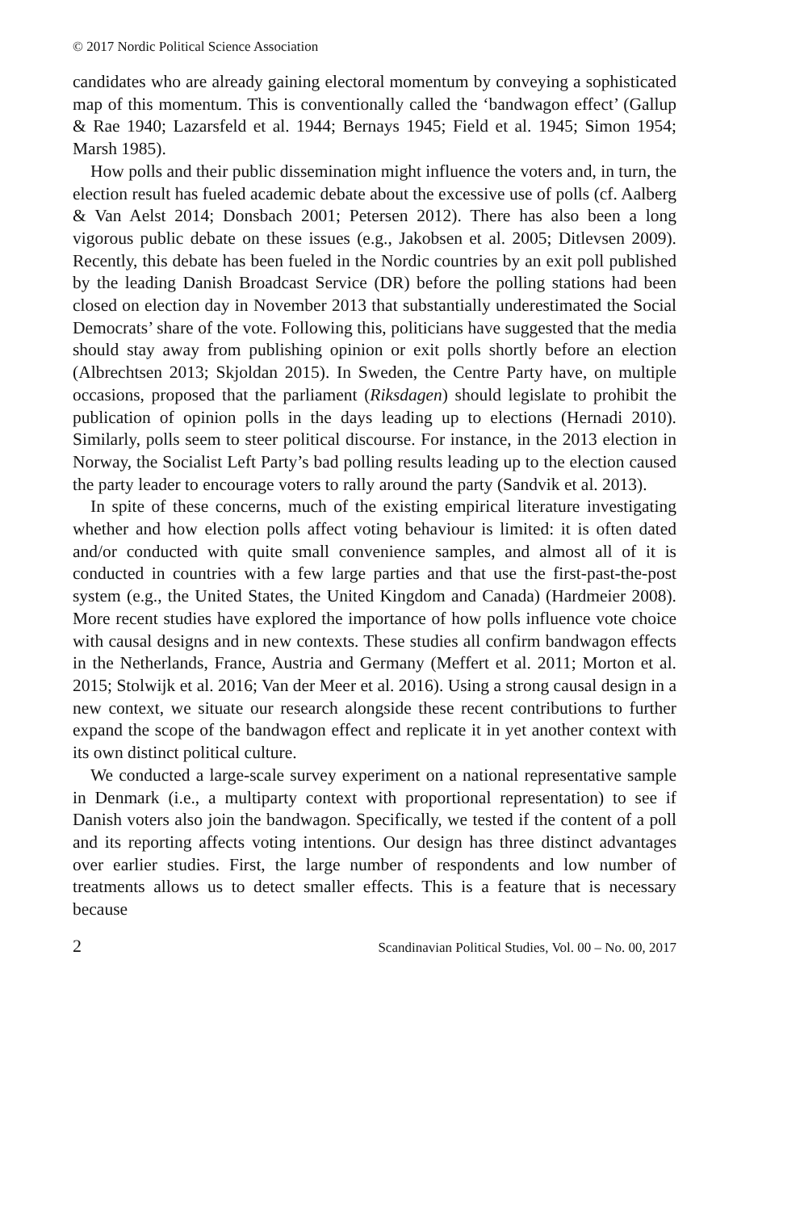© 2017 Nordic Political Science Association
candidates who are already gaining electoral momentum by conveying a sophisticated map of this momentum. This is conventionally called the ‘bandwagon effect’ (Gallup & Rae 1940; Lazarsfeld et al. 1944; Bernays 1945; Field et al. 1945; Simon 1954; Marsh 1985).
How polls and their public dissemination might influence the voters and, in turn, the election result has fueled academic debate about the excessive use of polls (cf. Aalberg & Van Aelst 2014; Donsbach 2001; Petersen 2012). There has also been a long vigorous public debate on these issues (e.g., Jakobsen et al. 2005; Ditlevsen 2009). Recently, this debate has been fueled in the Nordic countries by an exit poll published by the leading Danish Broadcast Service (DR) before the polling stations had been closed on election day in November 2013 that substantially underestimated the Social Democrats’ share of the vote. Following this, politicians have suggested that the media should stay away from publishing opinion or exit polls shortly before an election (Albrechtsen 2013; Skjoldan 2015). In Sweden, the Centre Party have, on multiple occasions, proposed that the parliament (Riksdagen) should legislate to prohibit the publication of opinion polls in the days leading up to elections (Hernadi 2010). Similarly, polls seem to steer political discourse. For instance, in the 2013 election in Norway, the Socialist Left Party’s bad polling results leading up to the election caused the party leader to encourage voters to rally around the party (Sandvik et al. 2013).
In spite of these concerns, much of the existing empirical literature investigating whether and how election polls affect voting behaviour is limited: it is often dated and/or conducted with quite small convenience samples, and almost all of it is conducted in countries with a few large parties and that use the first-past-the-post system (e.g., the United States, the United Kingdom and Canada) (Hardmeier 2008). More recent studies have explored the importance of how polls influence vote choice with causal designs and in new contexts. These studies all confirm bandwagon effects in the Netherlands, France, Austria and Germany (Meffert et al. 2011; Morton et al. 2015; Stolwijk et al. 2016; Van der Meer et al. 2016). Using a strong causal design in a new context, we situate our research alongside these recent contributions to further expand the scope of the bandwagon effect and replicate it in yet another context with its own distinct political culture.
We conducted a large-scale survey experiment on a national representative sample in Denmark (i.e., a multiparty context with proportional representation) to see if Danish voters also join the bandwagon. Specifically, we tested if the content of a poll and its reporting affects voting intentions. Our design has three distinct advantages over earlier studies. First, the large number of respondents and low number of treatments allows us to detect smaller effects. This is a feature that is necessary because
2 Scandinavian Political Studies, Vol. 00 – No. 00, 2017